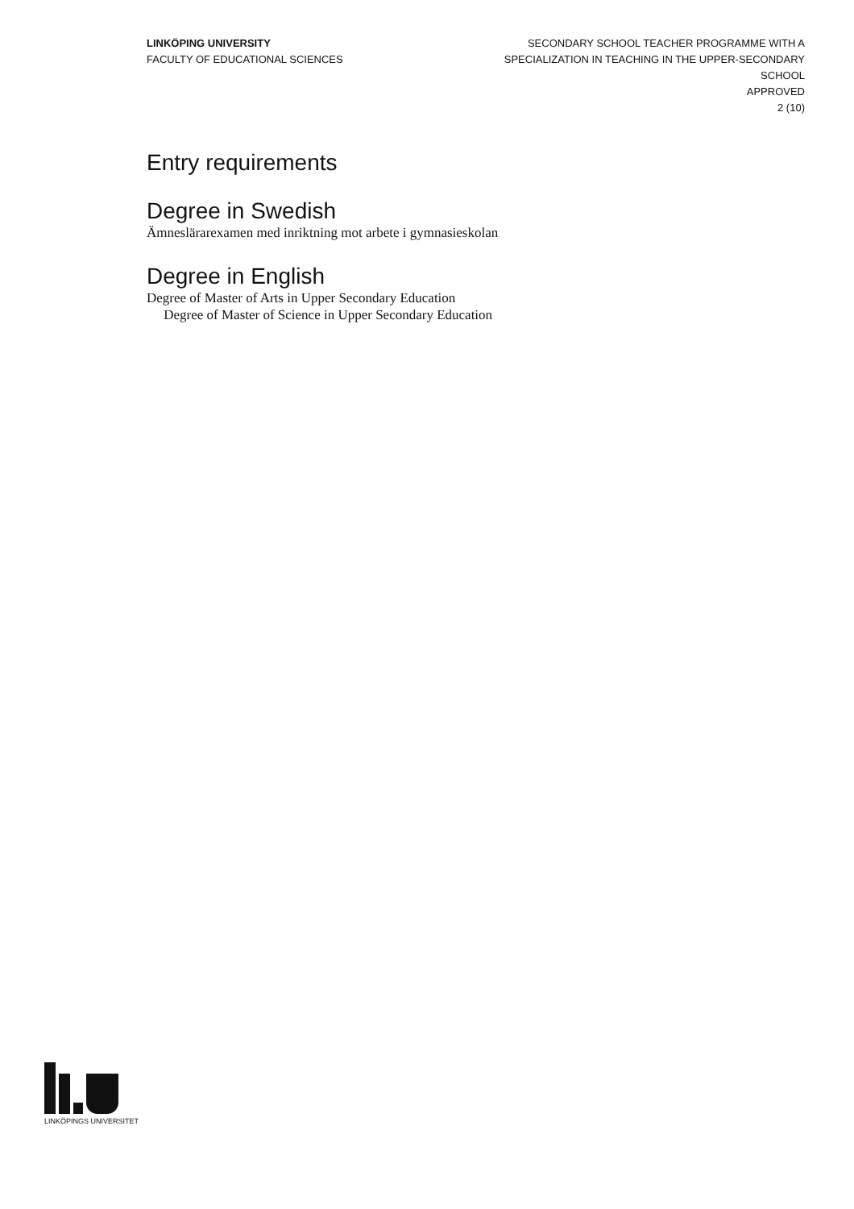LINKÖPING UNIVERSITY
FACULTY OF EDUCATIONAL SCIENCES
SECONDARY SCHOOL TEACHER PROGRAMME WITH A
SPECIALIZATION IN TEACHING IN THE UPPER-SECONDARY
SCHOOL
APPROVED
2 (10)
Entry requirements
Degree in Swedish
Ämneslärarexamen med inriktning mot arbete i gymnasieskolan
Degree in English
Degree of Master of Arts in Upper Secondary Education
Degree of Master of Science in Upper Secondary Education
LINKÖPINGS UNIVERSITET